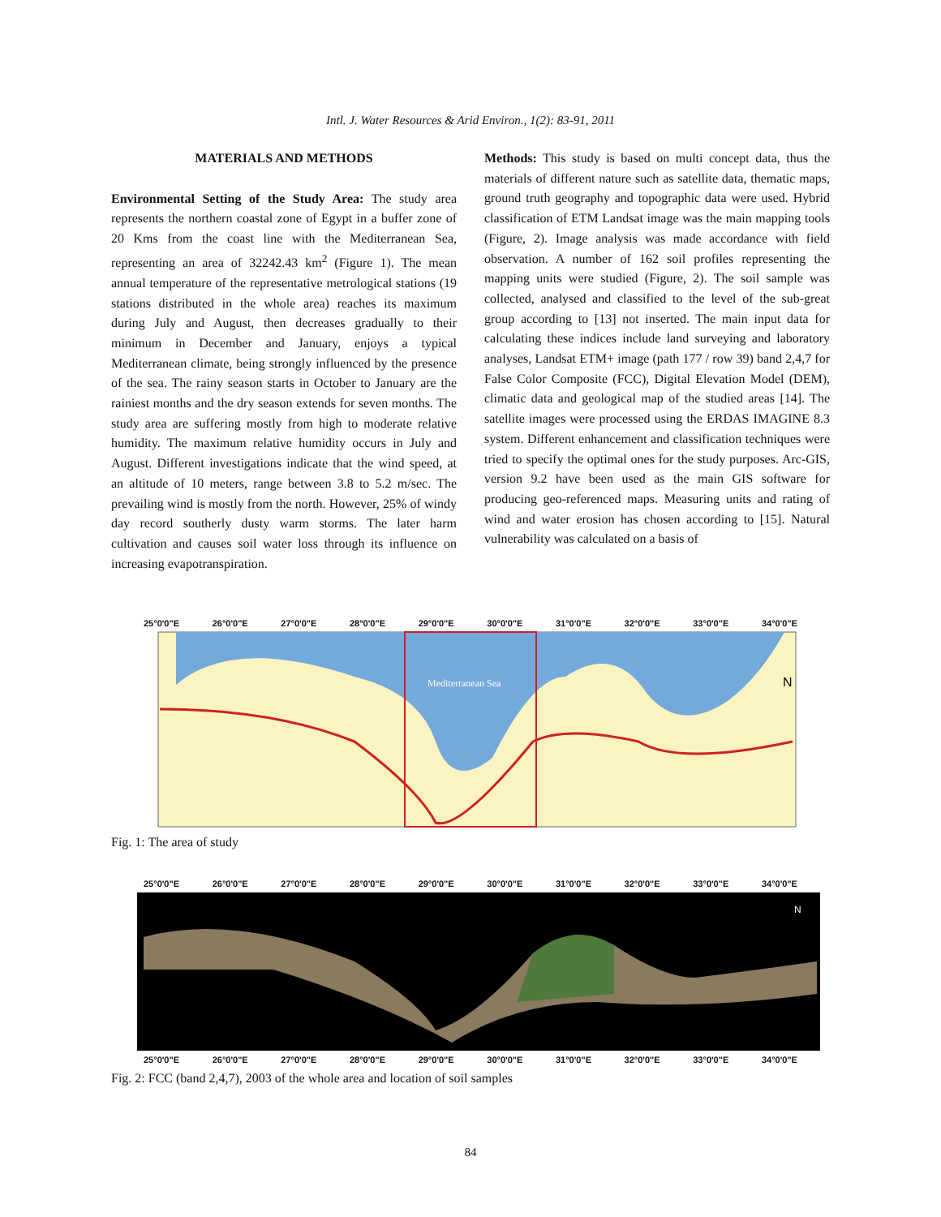Intl. J. Water Resources & Arid Environ., 1(2): 83-91, 2011
MATERIALS AND METHODS
Environmental Setting of the Study Area: The study area represents the northern coastal zone of Egypt in a buffer zone of 20 Kms from the coast line with the Mediterranean Sea, representing an area of 32242.43 km<sup>2</sup> (Figure 1). The mean annual temperature of the representative metrological stations (19 stations distributed in the whole area) reaches its maximum during July and August, then decreases gradually to their minimum in December and January, enjoys a typical Mediterranean climate, being strongly influenced by the presence of the sea. The rainy season starts in October to January are the rainiest months and the dry season extends for seven months. The study area are suffering mostly from high to moderate relative humidity. The maximum relative humidity occurs in July and August. Different investigations indicate that the wind speed, at an altitude of 10 meters, range between 3.8 to 5.2 m/sec. The prevailing wind is mostly from the north. However, 25% of windy day record southerly dusty warm storms. The later harm cultivation and causes soil water loss through its influence on increasing evapotranspiration.
Methods: This study is based on multi concept data, thus the materials of different nature such as satellite data, thematic maps, ground truth geography and topographic data were used. Hybrid classification of ETM Landsat image was the main mapping tools (Figure, 2). Image analysis was made accordance with field observation. A number of 162 soil profiles representing the mapping units were studied (Figure, 2). The soil sample was collected, analysed and classified to the level of the sub-great group according to [13] not inserted. The main input data for calculating these indices include land surveying and laboratory analyses, Landsat ETM+ image (path 177 / row 39) band 2,4,7 for False Color Composite (FCC), Digital Elevation Model (DEM), climatic data and geological map of the studied areas [14]. The satellite images were processed using the ERDAS IMAGINE 8.3 system. Different enhancement and classification techniques were tried to specify the optimal ones for the study purposes. Arc-GIS, version 9.2 have been used as the main GIS software for producing geo-referenced maps. Measuring units and rating of wind and water erosion has chosen according to [15]. Natural vulnerability was calculated on a basis of
25°0'0"E 26°0'0"E 27°0'0"E 28°0'0"E 29°0'0"E 30°0'0"E 31°0'0"E 32°0'0"E 33°0'0"E 34°0'0"E
Mediterranean Sea
N
Fig. 1: The area of study
25°0'0"E 26°0'0"E 27°0'0"E 28°0'0"E 29°0'0"E 30°0'0"E 31°0'0"E 32°0'0"E 33°0'0"E 34°0'0"E
N
25°0'0"E 26°0'0"E 27°0'0"E 28°0'0"E 29°0'0"E 30°0'0"E 31°0'0"E 32°0'0"E 33°0'0"E 34°0'0"E
Fig. 2: FCC (band 2,4,7), 2003 of the whole area and location of soil samples
84